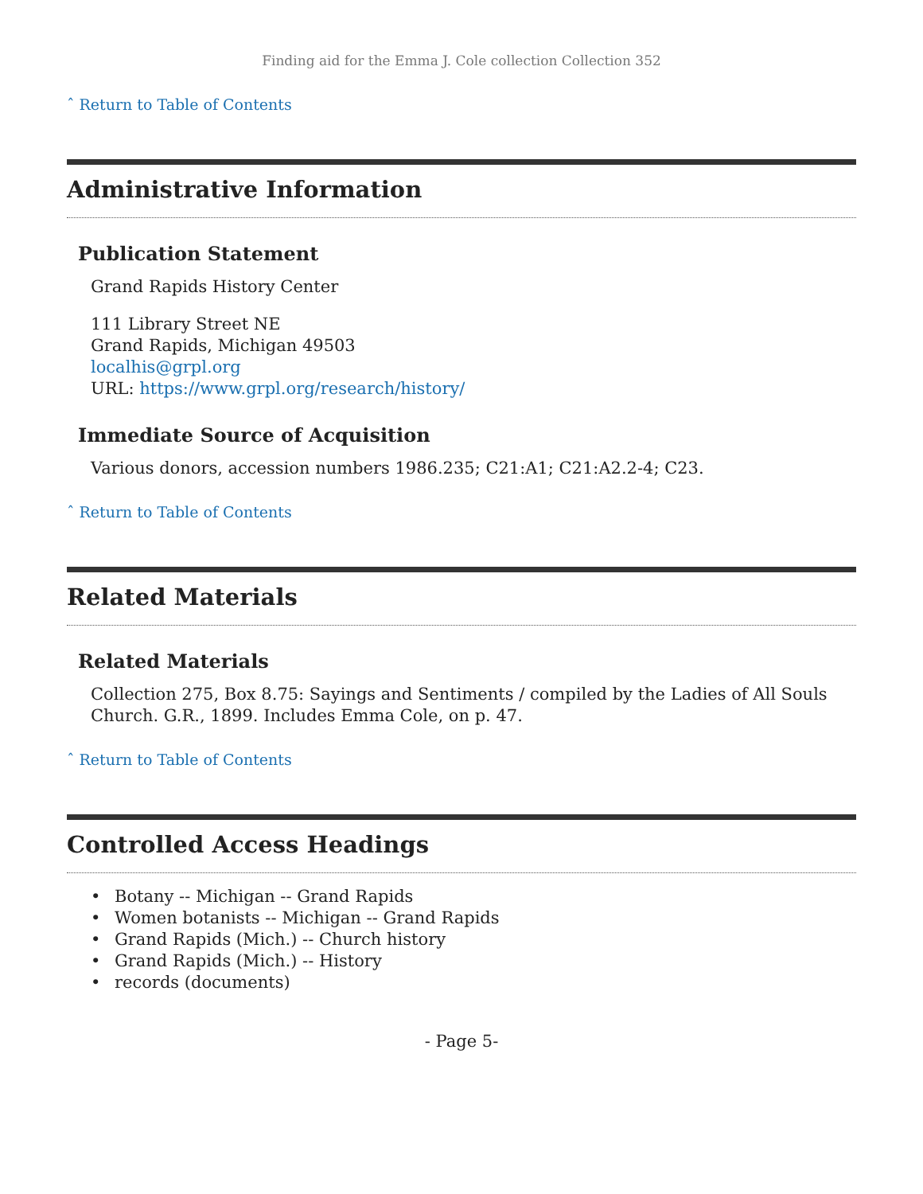Finding aid for the Emma J. Cole collection Collection 352
ˆ Return to Table of Contents
Administrative Information
Publication Statement
Grand Rapids History Center
111 Library Street NE
Grand Rapids, Michigan 49503
localhis@grpl.org
URL: https://www.grpl.org/research/history/
Immediate Source of Acquisition
Various donors, accession numbers 1986.235; C21:A1; C21:A2.2-4; C23.
ˆ Return to Table of Contents
Related Materials
Related Materials
Collection 275, Box 8.75: Sayings and Sentiments / compiled by the Ladies of All Souls Church. G.R., 1899. Includes Emma Cole, on p. 47.
ˆ Return to Table of Contents
Controlled Access Headings
• Botany -- Michigan -- Grand Rapids
• Women botanists -- Michigan -- Grand Rapids
• Grand Rapids (Mich.) -- Church history
• Grand Rapids (Mich.) -- History
• records (documents)
- Page 5-